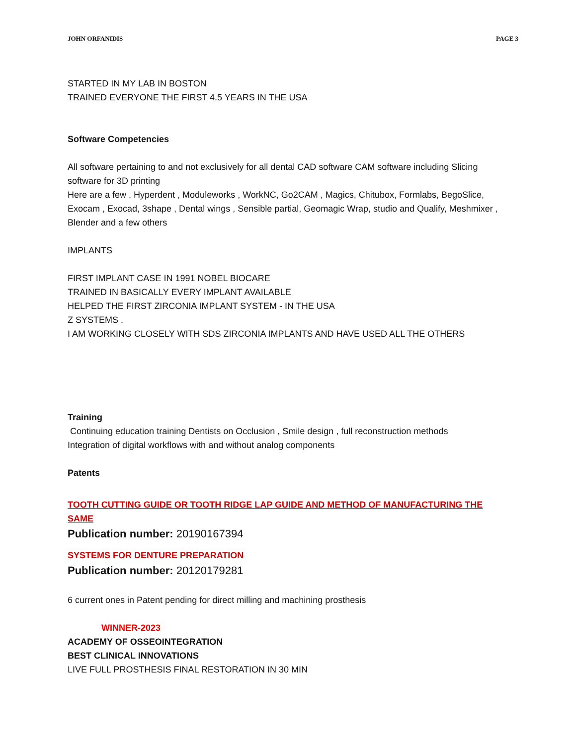JOHN ORFANIDIS PAGE 3
STARTED IN MY LAB IN BOSTON
TRAINED EVERYONE THE FIRST 4.5 YEARS IN THE USA
Software Competencies
All software pertaining to and not exclusively for all dental CAD software CAM software including Slicing software for 3D printing
Here are a few , Hyperdent , Moduleworks , WorkNC, Go2CAM , Magics, Chitubox, Formlabs, BegoSlice, Exocam , Exocad, 3shape , Dental wings , Sensible partial, Geomagic Wrap, studio and Qualify, Meshmixer , Blender and a few others
IMPLANTS
FIRST IMPLANT CASE IN 1991 NOBEL BIOCARE
TRAINED IN BASICALLY EVERY IMPLANT AVAILABLE
HELPED THE FIRST ZIRCONIA IMPLANT SYSTEM - IN THE USA
Z SYSTEMS .
I AM WORKING CLOSELY WITH SDS ZIRCONIA IMPLANTS AND HAVE USED ALL THE OTHERS
Training
Continuing education training Dentists on Occlusion , Smile design , full reconstruction methods
Integration of digital workflows with and without analog components
Patents
TOOTH CUTTING GUIDE OR TOOTH RIDGE LAP GUIDE AND METHOD OF MANUFACTURING THE SAME
Publication number: 20190167394
SYSTEMS FOR DENTURE PREPARATION
Publication number: 20120179281
6 current ones in Patent pending for direct milling and machining prosthesis
WINNER-2023
ACADEMY OF OSSEOINTEGRATION
BEST CLINICAL INNOVATIONS
LIVE FULL PROSTHESIS FINAL RESTORATION IN 30 MIN